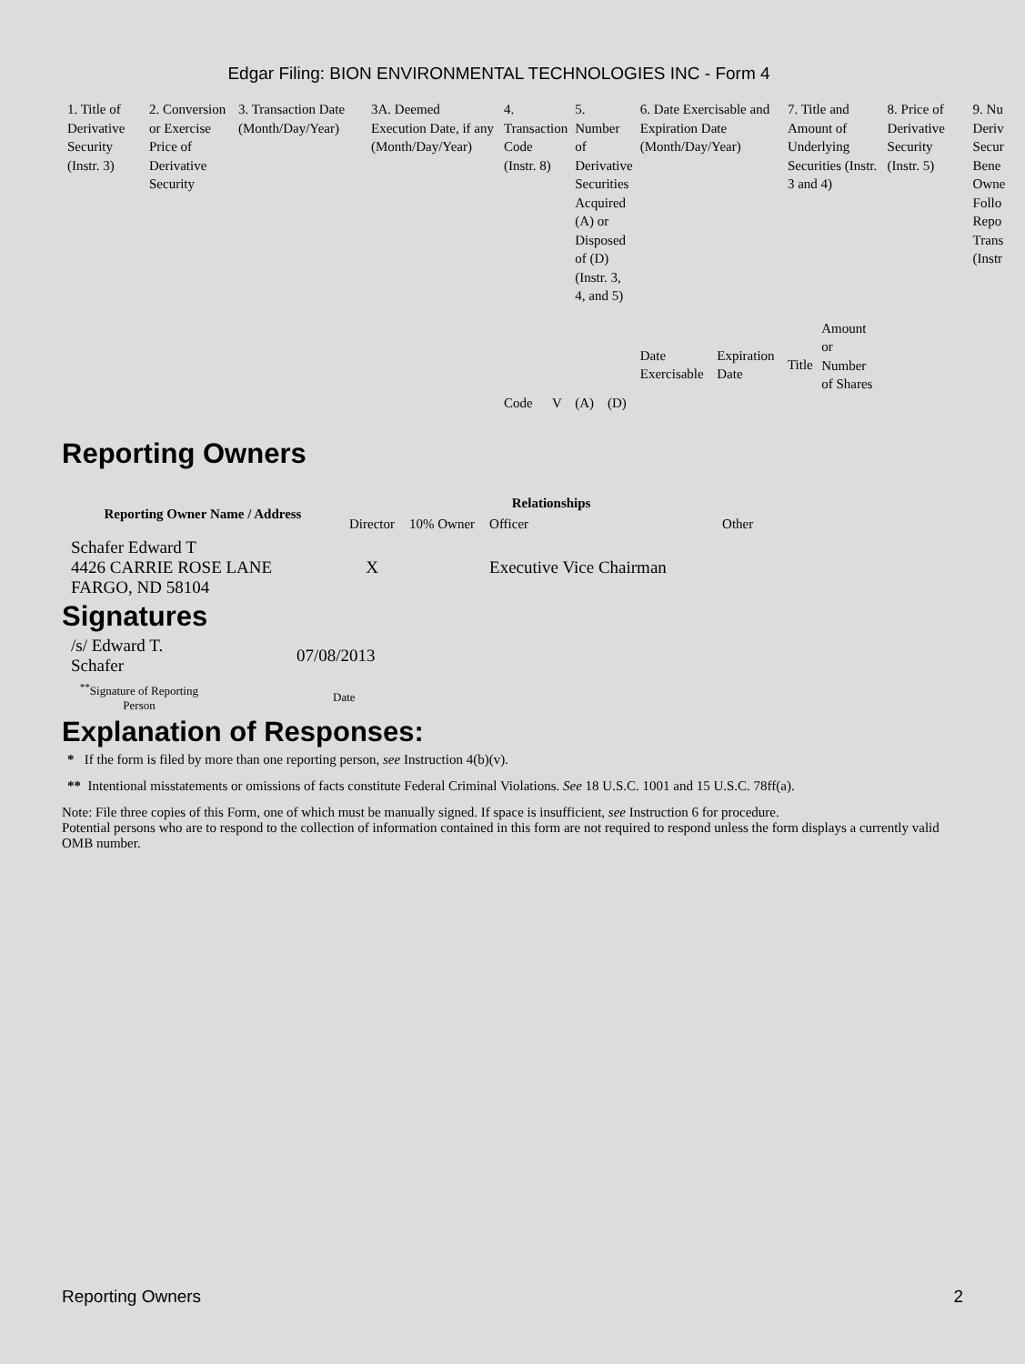Edgar Filing: BION ENVIRONMENTAL TECHNOLOGIES INC - Form 4
| 1. Title of Derivative Security (Instr. 3) | 2. Conversion or Exercise Price of Derivative Security | 3. Transaction Date (Month/Day/Year) | 3A. Deemed Execution Date, if any (Month/Day/Year) | 4. Transaction Code (Instr. 8) | | 5. Number of Derivative Securities Acquired (A) or Disposed of (D) (Instr. 3, 4, and 5) | | 6. Date Exercisable and Expiration Date (Month/Day/Year) | | 7. Title and Amount of Underlying Securities (Instr. 3 and 4) | | 8. Price of Derivative Security (Instr. 5) | 9. Nu Deriv Secur Bene Owne Follo Repo Trans (Instr |
| --- | --- | --- | --- | --- | --- | --- | --- | --- | --- | --- | --- | --- | --- |
| | | | | | | | | Date Exercisable | Expiration Date | Title | Amount or Number of Shares | | |
| | | | | Code | V | (A) | (D) | | | | | | |
Reporting Owners
| Reporting Owner Name / Address | Relationships | | | |
| --- | --- | --- | --- | --- |
| | Director | 10% Owner | Officer | Other |
| Schafer Edward T 4426 CARRIE ROSE LANE FARGO, ND 58104 | X | | Executive Vice Chairman | |
Signatures
| /s/ Edward T. Schafer | 07/08/2013 |
| <sup>**</sup> Signature of Reporting Person | Date |
Explanation of Responses:
* If the form is filed by more than one reporting person, see Instruction 4(b)(v).
** Intentional misstatements or omissions of facts constitute Federal Criminal Violations. See 18 U.S.C. 1001 and 15 U.S.C. 78ff(a).
Note: File three copies of this Form, one of which must be manually signed. If space is insufficient, see Instruction 6 for procedure.
Potential persons who are to respond to the collection of information contained in this form are not required to respond unless the form displays a currently valid OMB number.
Reporting Owners 2